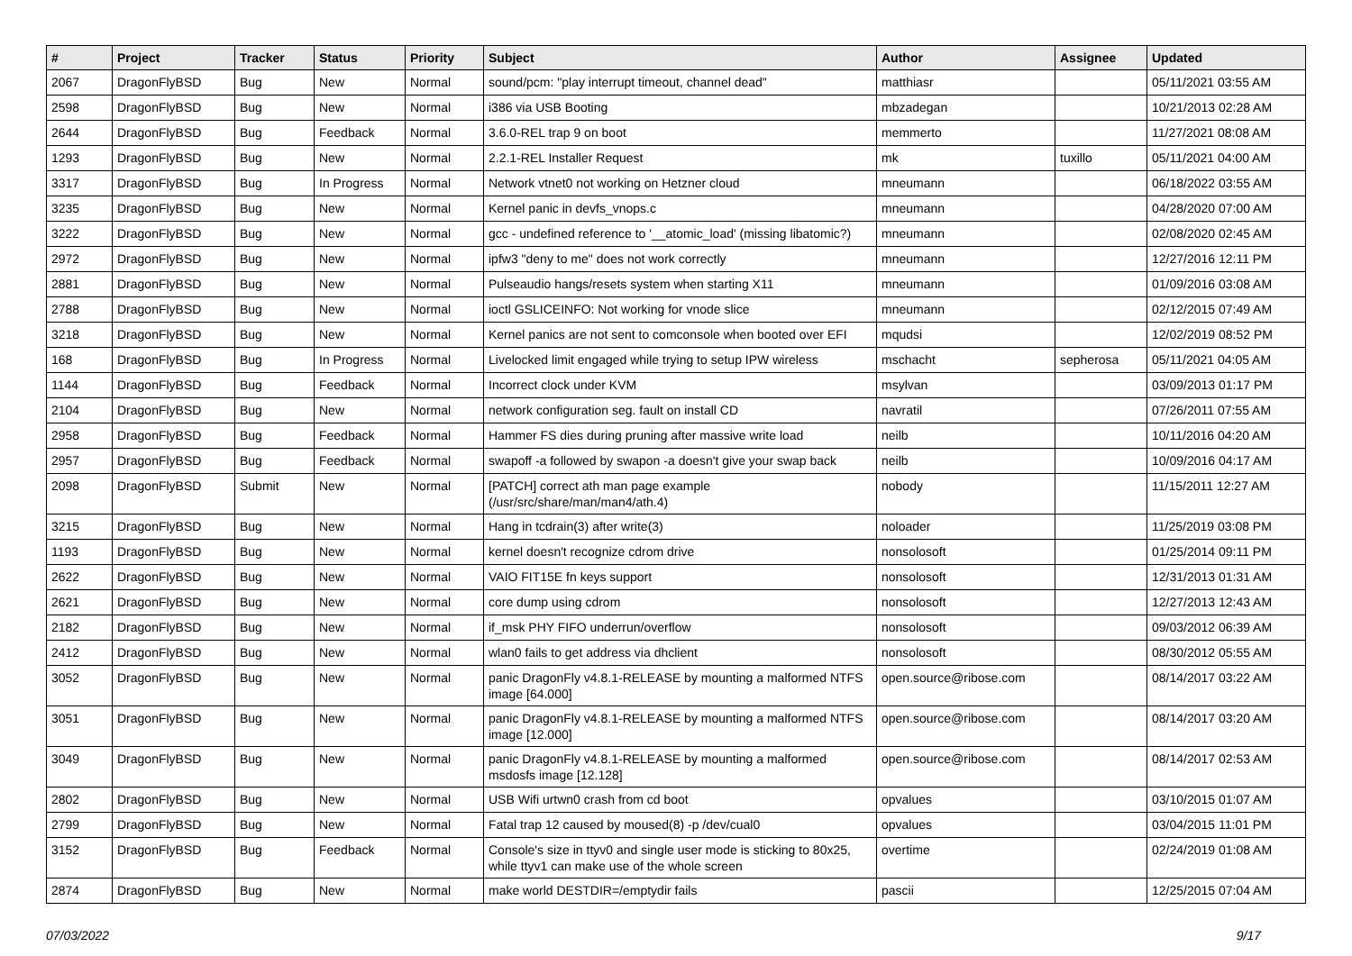| # | Project | Tracker | Status | Priority | Subject | Author | Assignee | Updated |
| --- | --- | --- | --- | --- | --- | --- | --- | --- |
| 2067 | DragonFlyBSD | Bug | New | Normal | sound/pcm: "play interrupt timeout, channel dead" | matthiasr | | 05/11/2021 03:55 AM |
| 2598 | DragonFlyBSD | Bug | New | Normal | i386 via USB Booting | mbzadegan | | 10/21/2013 02:28 AM |
| 2644 | DragonFlyBSD | Bug | Feedback | Normal | 3.6.0-REL trap 9 on boot | memmerto | | 11/27/2021 08:08 AM |
| 1293 | DragonFlyBSD | Bug | New | Normal | 2.2.1-REL Installer Request | mk | tuxillo | 05/11/2021 04:00 AM |
| 3317 | DragonFlyBSD | Bug | In Progress | Normal | Network vtnet0 not working on Hetzner cloud | mneumann | | 06/18/2022 03:55 AM |
| 3235 | DragonFlyBSD | Bug | New | Normal | Kernel panic in devfs_vnops.c | mneumann | | 04/28/2020 07:00 AM |
| 3222 | DragonFlyBSD | Bug | New | Normal | gcc - undefined reference to '__atomic_load' (missing libatomic?) | mneumann | | 02/08/2020 02:45 AM |
| 2972 | DragonFlyBSD | Bug | New | Normal | ipfw3 "deny to me" does not work correctly | mneumann | | 12/27/2016 12:11 PM |
| 2881 | DragonFlyBSD | Bug | New | Normal | Pulseaudio hangs/resets system when starting X11 | mneumann | | 01/09/2016 03:08 AM |
| 2788 | DragonFlyBSD | Bug | New | Normal | ioctl GSLICEINFO: Not working for vnode slice | mneumann | | 02/12/2015 07:49 AM |
| 3218 | DragonFlyBSD | Bug | New | Normal | Kernel panics are not sent to comconsole when booted over EFI | mqudsi | | 12/02/2019 08:52 PM |
| 168 | DragonFlyBSD | Bug | In Progress | Normal | Livelocked limit engaged while trying to setup IPW wireless | mschacht | sepherosa | 05/11/2021 04:05 AM |
| 1144 | DragonFlyBSD | Bug | Feedback | Normal | Incorrect clock under KVM | msylvan | | 03/09/2013 01:17 PM |
| 2104 | DragonFlyBSD | Bug | New | Normal | network configuration seg. fault on install CD | navratil | | 07/26/2011 07:55 AM |
| 2958 | DragonFlyBSD | Bug | Feedback | Normal | Hammer FS dies during pruning after massive write load | neilb | | 10/11/2016 04:20 AM |
| 2957 | DragonFlyBSD | Bug | Feedback | Normal | swapoff -a followed by swapon -a doesn't give your swap back | neilb | | 10/09/2016 04:17 AM |
| 2098 | DragonFlyBSD | Submit | New | Normal | [PATCH] correct ath man page example (/usr/src/share/man/man4/ath.4) | nobody | | 11/15/2011 12:27 AM |
| 3215 | DragonFlyBSD | Bug | New | Normal | Hang in tcdrain(3) after write(3) | noloader | | 11/25/2019 03:08 PM |
| 1193 | DragonFlyBSD | Bug | New | Normal | kernel doesn't recognize cdrom drive | nonsolosoft | | 01/25/2014 09:11 PM |
| 2622 | DragonFlyBSD | Bug | New | Normal | VAIO FIT15E fn keys support | nonsolosoft | | 12/31/2013 01:31 AM |
| 2621 | DragonFlyBSD | Bug | New | Normal | core dump using cdrom | nonsolosoft | | 12/27/2013 12:43 AM |
| 2182 | DragonFlyBSD | Bug | New | Normal | if_msk PHY FIFO underrun/overflow | nonsolosoft | | 09/03/2012 06:39 AM |
| 2412 | DragonFlyBSD | Bug | New | Normal | wlan0 fails to get address via dhclient | nonsolosoft | | 08/30/2012 05:55 AM |
| 3052 | DragonFlyBSD | Bug | New | Normal | panic DragonFly v4.8.1-RELEASE by mounting a malformed NTFS image [64.000] | open.source@ribose.com | | 08/14/2017 03:22 AM |
| 3051 | DragonFlyBSD | Bug | New | Normal | panic DragonFly v4.8.1-RELEASE by mounting a malformed NTFS image [12.000] | open.source@ribose.com | | 08/14/2017 03:20 AM |
| 3049 | DragonFlyBSD | Bug | New | Normal | panic DragonFly v4.8.1-RELEASE by mounting a malformed msdosfs image [12.128] | open.source@ribose.com | | 08/14/2017 02:53 AM |
| 2802 | DragonFlyBSD | Bug | New | Normal | USB Wifi urtwn0 crash from cd boot | opvalues | | 03/10/2015 01:07 AM |
| 2799 | DragonFlyBSD | Bug | New | Normal | Fatal trap 12 caused by moused(8) -p /dev/cual0 | opvalues | | 03/04/2015 11:01 PM |
| 3152 | DragonFlyBSD | Bug | Feedback | Normal | Console's size in ttyv0 and single user mode is sticking to 80x25, while ttyv1 can make use of the whole screen | overtime | | 02/24/2019 01:08 AM |
| 2874 | DragonFlyBSD | Bug | New | Normal | make world DESTDIR=/emptydir fails | pascii | | 12/25/2015 07:04 AM |
07/03/2022 9/17